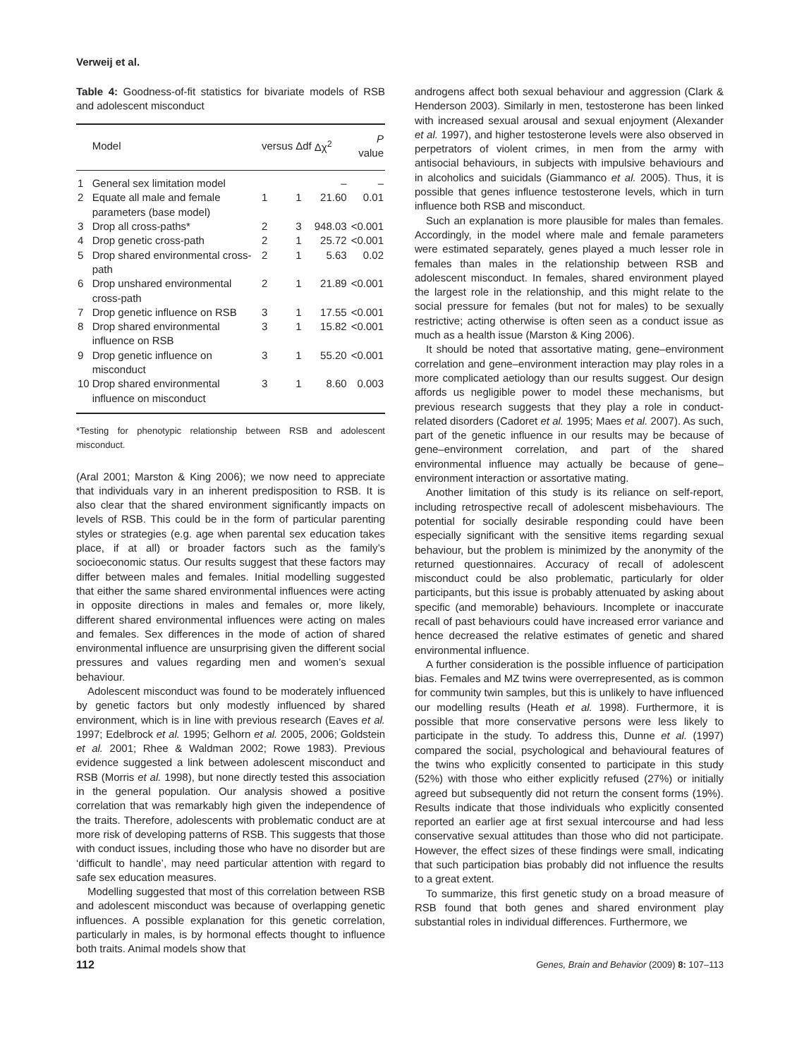Verweij et al.
Table 4: Goodness-of-fit statistics for bivariate models of RSB and adolescent misconduct
| | Model | versus | Δdf | Δχ<sup>2</sup> | P value |
| --- | --- | --- | --- | --- | --- |
| 1 | General sex limitation model | | | – | – |
| 2 | Equate all male and female parameters (base model) | 1 | 1 | 21.60 | 0.01 |
| 3 | Drop all cross-paths* | 2 | 3 | 948.03 | <0.001 |
| 4 | Drop genetic cross-path | 2 | 1 | 25.72 | <0.001 |
| 5 | Drop shared environmental cross-path | 2 | 1 | 5.63 | 0.02 |
| 6 | Drop unshared environmental cross-path | 2 | 1 | 21.89 | <0.001 |
| 7 | Drop genetic influence on RSB | 3 | 1 | 17.55 | <0.001 |
| 8 | Drop shared environmental influence on RSB | 3 | 1 | 15.82 | <0.001 |
| 9 | Drop genetic influence on misconduct | 3 | 1 | 55.20 | <0.001 |
| 10 | Drop shared environmental influence on misconduct | 3 | 1 | 8.60 | 0.003 |
*Testing for phenotypic relationship between RSB and adolescent misconduct.
(Aral 2001; Marston & King 2006); we now need to appreciate that individuals vary in an inherent predisposition to RSB. It is also clear that the shared environment significantly impacts on levels of RSB. This could be in the form of particular parenting styles or strategies (e.g. age when parental sex education takes place, if at all) or broader factors such as the family’s socioeconomic status. Our results suggest that these factors may differ between males and females. Initial modelling suggested that either the same shared environmental influences were acting in opposite directions in males and females or, more likely, different shared environmental influences were acting on males and females. Sex differences in the mode of action of shared environmental influence are unsurprising given the different social pressures and values regarding men and women’s sexual behaviour.
Adolescent misconduct was found to be moderately influenced by genetic factors but only modestly influenced by shared environment, which is in line with previous research (Eaves et al. 1997; Edelbrock et al. 1995; Gelhorn et al. 2005, 2006; Goldstein et al. 2001; Rhee & Waldman 2002; Rowe 1983). Previous evidence suggested a link between adolescent misconduct and RSB (Morris et al. 1998), but none directly tested this association in the general population. Our analysis showed a positive correlation that was remarkably high given the independence of the traits. Therefore, adolescents with problematic conduct are at more risk of developing patterns of RSB. This suggests that those with conduct issues, including those who have no disorder but are ‘difficult to handle’, may need particular attention with regard to safe sex education measures.
Modelling suggested that most of this correlation between RSB and adolescent misconduct was because of overlapping genetic influences. A possible explanation for this genetic correlation, particularly in males, is by hormonal effects thought to influence both traits. Animal models show that
androgens affect both sexual behaviour and aggression (Clark & Henderson 2003). Similarly in men, testosterone has been linked with increased sexual arousal and sexual enjoyment (Alexander et al. 1997), and higher testosterone levels were also observed in perpetrators of violent crimes, in men from the army with antisocial behaviours, in subjects with impulsive behaviours and in alcoholics and suicidals (Giammanco et al. 2005). Thus, it is possible that genes influence testosterone levels, which in turn influence both RSB and misconduct.
Such an explanation is more plausible for males than females. Accordingly, in the model where male and female parameters were estimated separately, genes played a much lesser role in females than males in the relationship between RSB and adolescent misconduct. In females, shared environment played the largest role in the relationship, and this might relate to the social pressure for females (but not for males) to be sexually restrictive; acting otherwise is often seen as a conduct issue as much as a health issue (Marston & King 2006).
It should be noted that assortative mating, gene–environment correlation and gene–environment interaction may play roles in a more complicated aetiology than our results suggest. Our design affords us negligible power to model these mechanisms, but previous research suggests that they play a role in conduct-related disorders (Cadoret et al. 1995; Maes et al. 2007). As such, part of the genetic influence in our results may be because of gene–environment correlation, and part of the shared environmental influence may actually be because of gene–environment interaction or assortative mating.
Another limitation of this study is its reliance on self-report, including retrospective recall of adolescent misbehaviours. The potential for socially desirable responding could have been especially significant with the sensitive items regarding sexual behaviour, but the problem is minimized by the anonymity of the returned questionnaires. Accuracy of recall of adolescent misconduct could be also problematic, particularly for older participants, but this issue is probably attenuated by asking about specific (and memorable) behaviours. Incomplete or inaccurate recall of past behaviours could have increased error variance and hence decreased the relative estimates of genetic and shared environmental influence.
A further consideration is the possible influence of participation bias. Females and MZ twins were overrepresented, as is common for community twin samples, but this is unlikely to have influenced our modelling results (Heath et al. 1998). Furthermore, it is possible that more conservative persons were less likely to participate in the study. To address this, Dunne et al. (1997) compared the social, psychological and behavioural features of the twins who explicitly consented to participate in this study (52%) with those who either explicitly refused (27%) or initially agreed but subsequently did not return the consent forms (19%). Results indicate that those individuals who explicitly consented reported an earlier age at first sexual intercourse and had less conservative sexual attitudes than those who did not participate. However, the effect sizes of these findings were small, indicating that such participation bias probably did not influence the results to a great extent.
To summarize, this first genetic study on a broad measure of RSB found that both genes and shared environment play substantial roles in individual differences. Furthermore, we
112 Genes, Brain and Behavior (2009) 8: 107–113